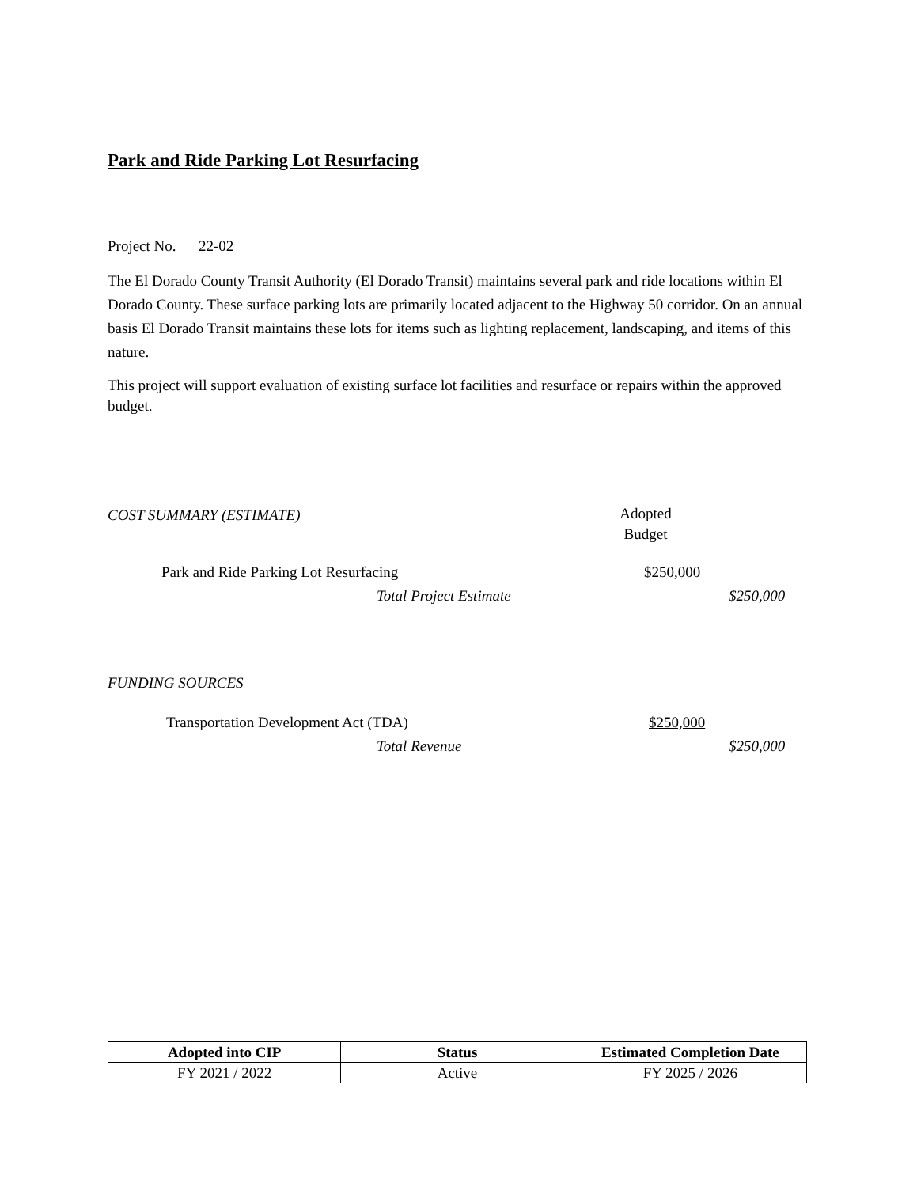Park and Ride Parking Lot Resurfacing
Project No. 22-02
The El Dorado County Transit Authority (El Dorado Transit) maintains several park and ride locations within El Dorado County. These surface parking lots are primarily located adjacent to the Highway 50 corridor. On an annual basis El Dorado Transit maintains these lots for items such as lighting replacement, landscaping, and items of this nature.
This project will support evaluation of existing surface lot facilities and resurface or repairs within the approved budget.
COST SUMMARY (ESTIMATE)
Adopted
Budget
Park and Ride Parking Lot Resurfacing $250,000
Total Project Estimate $250,000
FUNDING SOURCES
Transportation Development Act (TDA) $250,000
Total Revenue $250,000
| Adopted into CIP | Status | Estimated Completion Date |
| --- | --- | --- |
| FY 2021 / 2022 | Active | FY 2025 / 2026 |